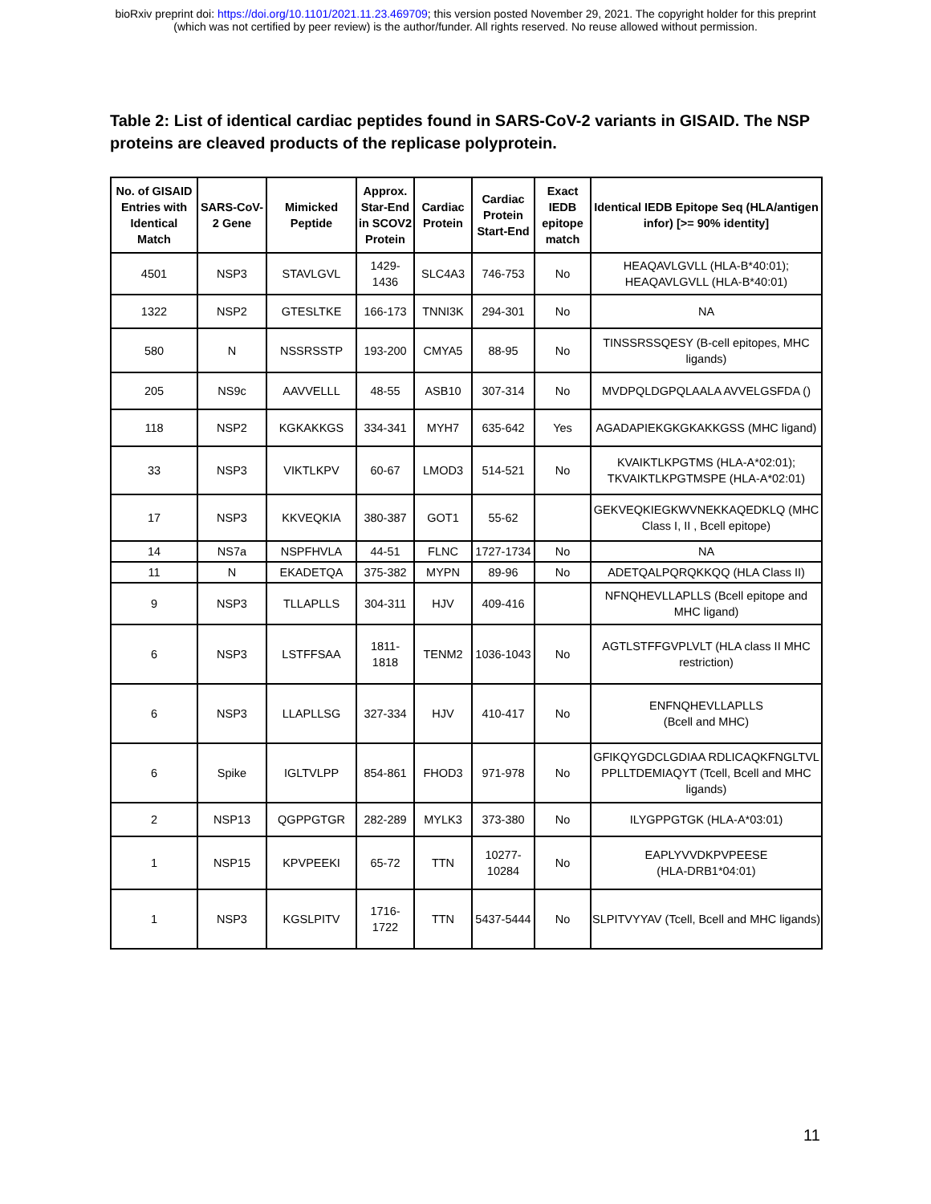bioRxiv preprint doi: https://doi.org/10.1101/2021.11.23.469709; this version posted November 29, 2021. The copyright holder for this preprint
(which was not certified by peer review) is the author/funder. All rights reserved. No reuse allowed without permission.
Table 2: List of identical cardiac peptides found in SARS-CoV-2 variants in GISAID. The NSP proteins are cleaved products of the replicase polyprotein.
| No. of GISAID Entries with Identical Match | SARS-CoV-2 Gene | Mimicked Peptide | Approx. Star-End in SCOV2 Protein | Cardiac Protein | Cardiac Protein Start-End | Exact IEDB epitope match | Identical IEDB Epitope Seq (HLA/antigen infor) [>= 90% identity] |
| --- | --- | --- | --- | --- | --- | --- | --- |
| 4501 | NSP3 | STAVLGVL | 1429-1436 | SLC4A3 | 746-753 | No | HEAQAVLGVLL (HLA-B*40:01); HEAQAVLGVLL (HLA-B*40:01) |
| 1322 | NSP2 | GTESLTKE | 166-173 | TNNI3K | 294-301 | No | NA |
| 580 | N | NSSRSSTP | 193-200 | CMYA5 | 88-95 | No | TINSSRSSQESY (B-cell epitopes, MHC ligands) |
| 205 | NS9c | AAVVELLL | 48-55 | ASB10 | 307-314 | No | MVDPQLDGPQLAALA AVVELGSFDA () |
| 118 | NSP2 | KGKAKKGS | 334-341 | MYH7 | 635-642 | Yes | AGADAPIEKGKGKAKKGSS (MHC ligand) |
| 33 | NSP3 | VIKTLKPV | 60-67 | LMOD3 | 514-521 | No | KVAIKTLKPGTMS (HLA-A*02:01); TKVAIKTLKPGTMSPE (HLA-A*02:01) |
| 17 | NSP3 | KKVEQKIA | 380-387 | GOT1 | 55-62 | | GEKVEQKIEGKWVNEKKAQEDKLQ (MHC Class I, II , Bcell epitope) |
| 14 | NS7a | NSPFHVLA | 44-51 | FLNC | 1727-1734 | No | NA |
| 11 | N | EKADETQA | 375-382 | MYPN | 89-96 | No | ADETQALPQRQKKQQ (HLA Class II) |
| 9 | NSP3 | TLLAPLLS | 304-311 | HJV | 409-416 | | NFNQHEVLLAPLLS (Bcell epitope and MHC ligand) |
| 6 | NSP3 | LSTFFSAA | 1811-1818 | TENM2 | 1036-1043 | No | AGTLSTFFGVPLVLT (HLA class II MHC restriction) |
| 6 | NSP3 | LLAPLLSG | 327-334 | HJV | 410-417 | No | ENFNQHEVLLAPLLS (Bcell and MHC) |
| 6 | Spike | IGLTVLPP | 854-861 | FHOD3 | 971-978 | No | GFIKQYGDCLGDIAA RDLICAQKFNGLTVL PPLLTDEMIAQYT (Tcell, Bcell and MHC ligands) |
| 2 | NSP13 | QGPPGTGR | 282-289 | MYLK3 | 373-380 | No | ILYGPPGTGK (HLA-A*03:01) |
| 1 | NSP15 | KPVPEEKI | 65-72 | TTN | 10277-10284 | No | EAPLYVVDKPVPEESE (HLA-DRB1*04:01) |
| 1 | NSP3 | KGSLPITV | 1716-1722 | TTN | 5437-5444 | No | SLPITVYYAV (Tcell, Bcell and MHC ligands) |
11